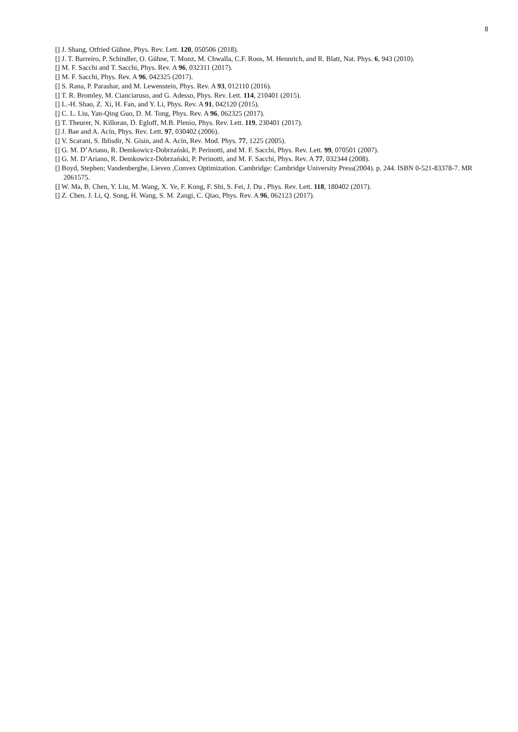8
[] J. Shang, Otfried Gühne, Phys. Rev. Lett. 120, 050506 (2018).
[] J. T. Barreiro, P. Schindler, O. Gühne, T. Monz, M. Chwalla, C.F. Roos, M. Hennrich, and R. Blatt, Nat. Phys. 6, 943 (2010).
[] M. F. Sacchi and T. Sacchi, Phys. Rev. A 96, 032311 (2017).
[] M. F. Sacchi, Phys. Rev. A 96, 042325 (2017).
[] S. Rana, P. Parashar, and M. Lewenstein, Phys. Rev. A 93, 012110 (2016).
[] T. R. Bromley, M. Cianciaruso, and G. Adesso, Phys. Rev. Lett. 114, 210401 (2015).
[] L.-H. Shao, Z. Xi, H. Fan, and Y. Li, Phys. Rev. A 91, 042120 (2015).
[] C. L. Liu, Yan-Qing Guo, D. M. Tong, Phys. Rev. A 96, 062325 (2017).
[] T. Theurer, N. Killoran, D. Egloff, M.B. Plenio, Phys. Rev. Lett. 119, 230401 (2017).
[] J. Bae and A. Acín, Phys. Rev. Lett. 97, 030402 (2006).
[] V. Scarani, S. Iblisdir, N. Gisin, and A. Acín, Rev. Mod. Phys. 77, 1225 (2005).
[] G. M. D’Ariano, R. Demkowicz-Dobrzański, P. Perinotti, and M. F. Sacchi, Phys. Rev. Lett. 99, 070501 (2007).
[] G. M. D’Ariano, R. Demkowicz-Dobrzański, P. Perinotti, and M. F. Sacchi, Phys. Rev. A 77, 032344 (2008).
[] Boyd, Stephen; Vandenberghe, Lieven ,Convex Optimization. Cambridge: Cambridge University Press(2004). p. 244. ISBN 0-521-83378-7. MR 2061575.
[] W. Ma, B. Chen, Y. Liu, M. Wang, X. Ye, F. Kong, F. Shi, S. Fei, J. Du , Phys. Rev. Lett. 118, 180402 (2017).
[] Z. Chen, J. Li, Q. Song, H. Wang, S. M. Zangi, C. Qiao, Phys. Rev. A 96, 062123 (2017).